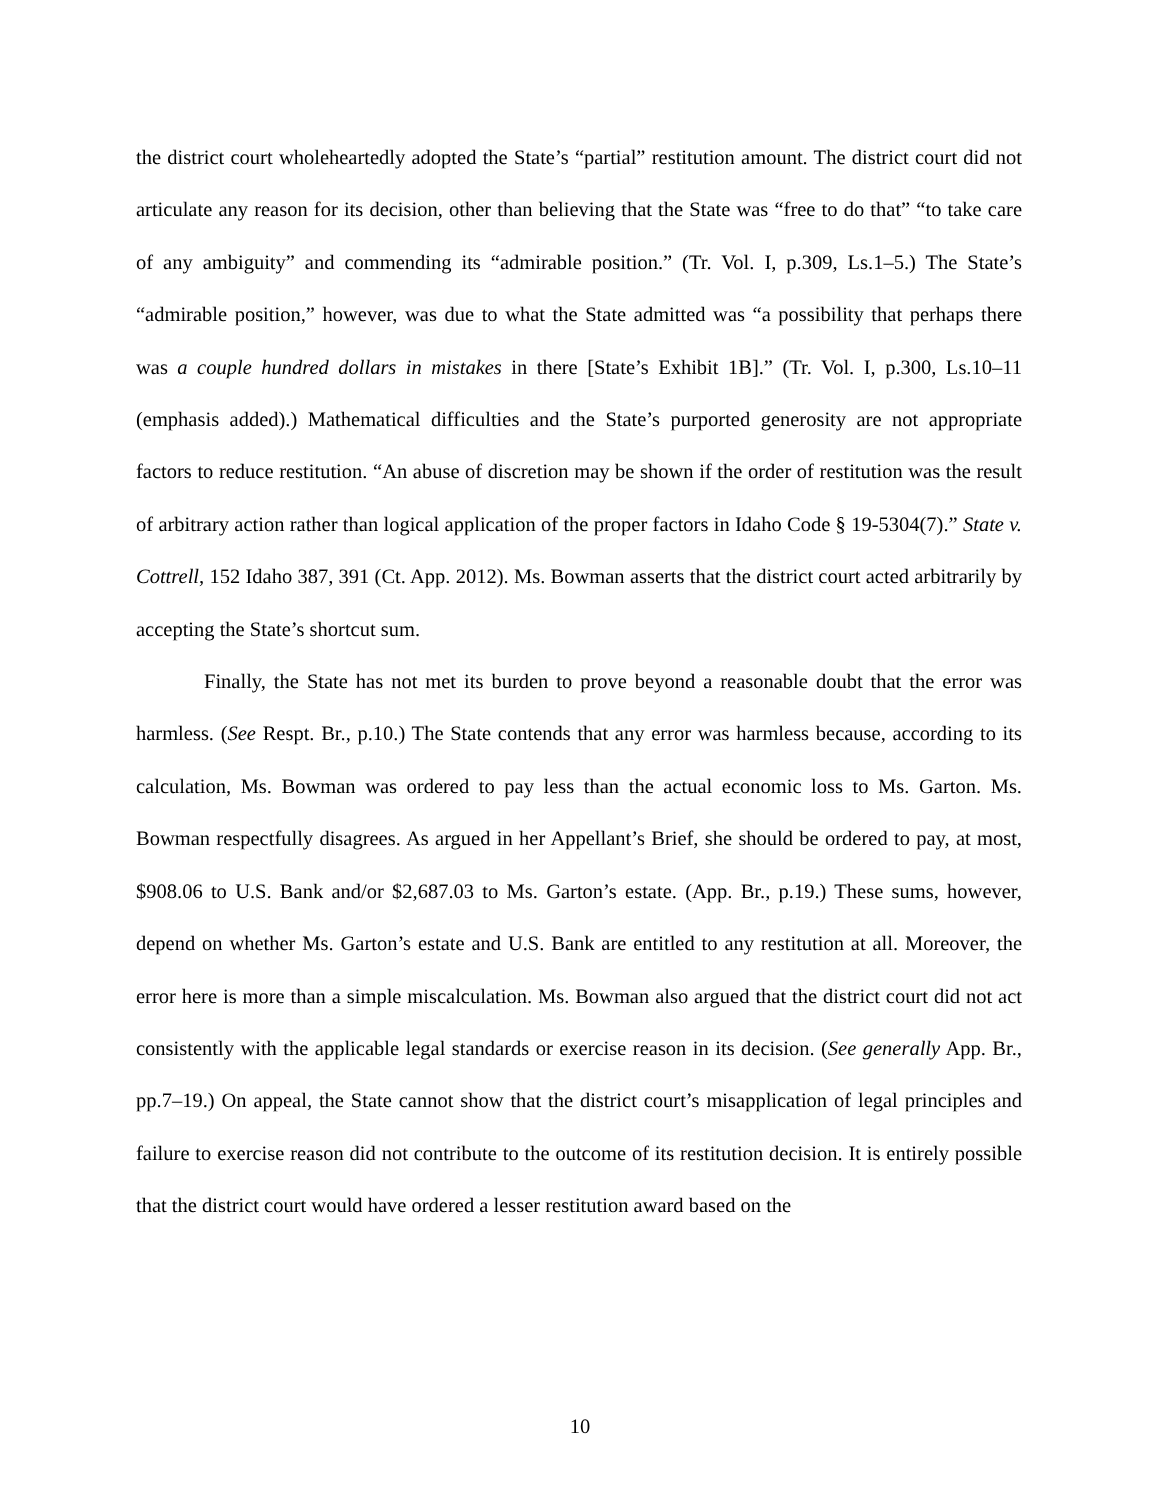the district court wholeheartedly adopted the State’s “partial” restitution amount. The district court did not articulate any reason for its decision, other than believing that the State was “free to do that” “to take care of any ambiguity” and commending its “admirable position.” (Tr. Vol. I, p.309, Ls.1–5.) The State’s “admirable position,” however, was due to what the State admitted was “a possibility that perhaps there was a couple hundred dollars in mistakes in there [State’s Exhibit 1B].” (Tr. Vol. I, p.300, Ls.10–11 (emphasis added).) Mathematical difficulties and the State’s purported generosity are not appropriate factors to reduce restitution. “An abuse of discretion may be shown if the order of restitution was the result of arbitrary action rather than logical application of the proper factors in Idaho Code § 19-5304(7).” State v. Cottrell, 152 Idaho 387, 391 (Ct. App. 2012). Ms. Bowman asserts that the district court acted arbitrarily by accepting the State’s shortcut sum.
Finally, the State has not met its burden to prove beyond a reasonable doubt that the error was harmless. (See Respt. Br., p.10.) The State contends that any error was harmless because, according to its calculation, Ms. Bowman was ordered to pay less than the actual economic loss to Ms. Garton. Ms. Bowman respectfully disagrees. As argued in her Appellant’s Brief, she should be ordered to pay, at most, $908.06 to U.S. Bank and/or $2,687.03 to Ms. Garton’s estate. (App. Br., p.19.) These sums, however, depend on whether Ms. Garton’s estate and U.S. Bank are entitled to any restitution at all. Moreover, the error here is more than a simple miscalculation. Ms. Bowman also argued that the district court did not act consistently with the applicable legal standards or exercise reason in its decision. (See generally App. Br., pp.7–19.) On appeal, the State cannot show that the district court’s misapplication of legal principles and failure to exercise reason did not contribute to the outcome of its restitution decision. It is entirely possible that the district court would have ordered a lesser restitution award based on the
10